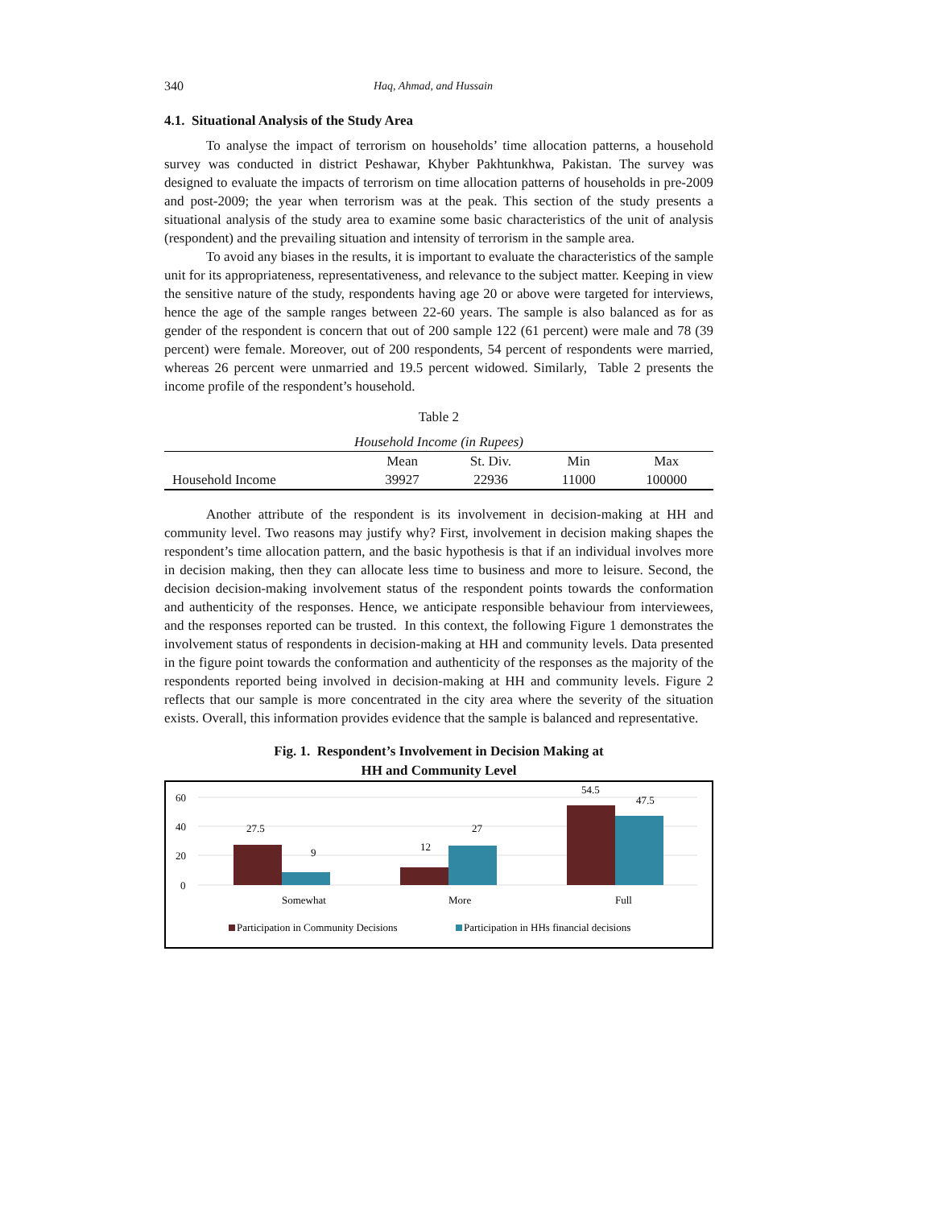340 Haq, Ahmad, and Hussain
4.1. Situational Analysis of the Study Area
To analyse the impact of terrorism on households’ time allocation patterns, a household survey was conducted in district Peshawar, Khyber Pakhtunkhwa, Pakistan. The survey was designed to evaluate the impacts of terrorism on time allocation patterns of households in pre-2009 and post-2009; the year when terrorism was at the peak. This section of the study presents a situational analysis of the study area to examine some basic characteristics of the unit of analysis (respondent) and the prevailing situation and intensity of terrorism in the sample area.
To avoid any biases in the results, it is important to evaluate the characteristics of the sample unit for its appropriateness, representativeness, and relevance to the subject matter. Keeping in view the sensitive nature of the study, respondents having age 20 or above were targeted for interviews, hence the age of the sample ranges between 22-60 years. The sample is also balanced as for as gender of the respondent is concern that out of 200 sample 122 (61 percent) were male and 78 (39 percent) were female. Moreover, out of 200 respondents, 54 percent of respondents were married, whereas 26 percent were unmarried and 19.5 percent widowed. Similarly, Table 2 presents the income profile of the respondent’s household.
Table 2
Household Income (in Rupees)
| | Mean | St. Div. | Min | Max |
| --- | --- | --- | --- | --- |
| Household Income | 39927 | 22936 | 11000 | 100000 |
Another attribute of the respondent is its involvement in decision-making at HH and community level. Two reasons may justify why? First, involvement in decision making shapes the respondent’s time allocation pattern, and the basic hypothesis is that if an individual involves more in decision making, then they can allocate less time to business and more to leisure. Second, the decision decision-making involvement status of the respondent points towards the conformation and authenticity of the responses. Hence, we anticipate responsible behaviour from interviewees, and the responses reported can be trusted. In this context, the following Figure 1 demonstrates the involvement status of respondents in decision-making at HH and community levels. Data presented in the figure point towards the conformation and authenticity of the responses as the majority of the respondents reported being involved in decision-making at HH and community levels. Figure 2 reflects that our sample is more concentrated in the city area where the severity of the situation exists. Overall, this information provides evidence that the sample is balanced and representative.
Fig. 1. Respondent’s Involvement in Decision Making at
HH and Community Level
60
40
20
0
27.5
9
12
27
54.5
47.5
Somewhat
More
Full
Participation in Community Decisions
Participation in HHs financial decisions